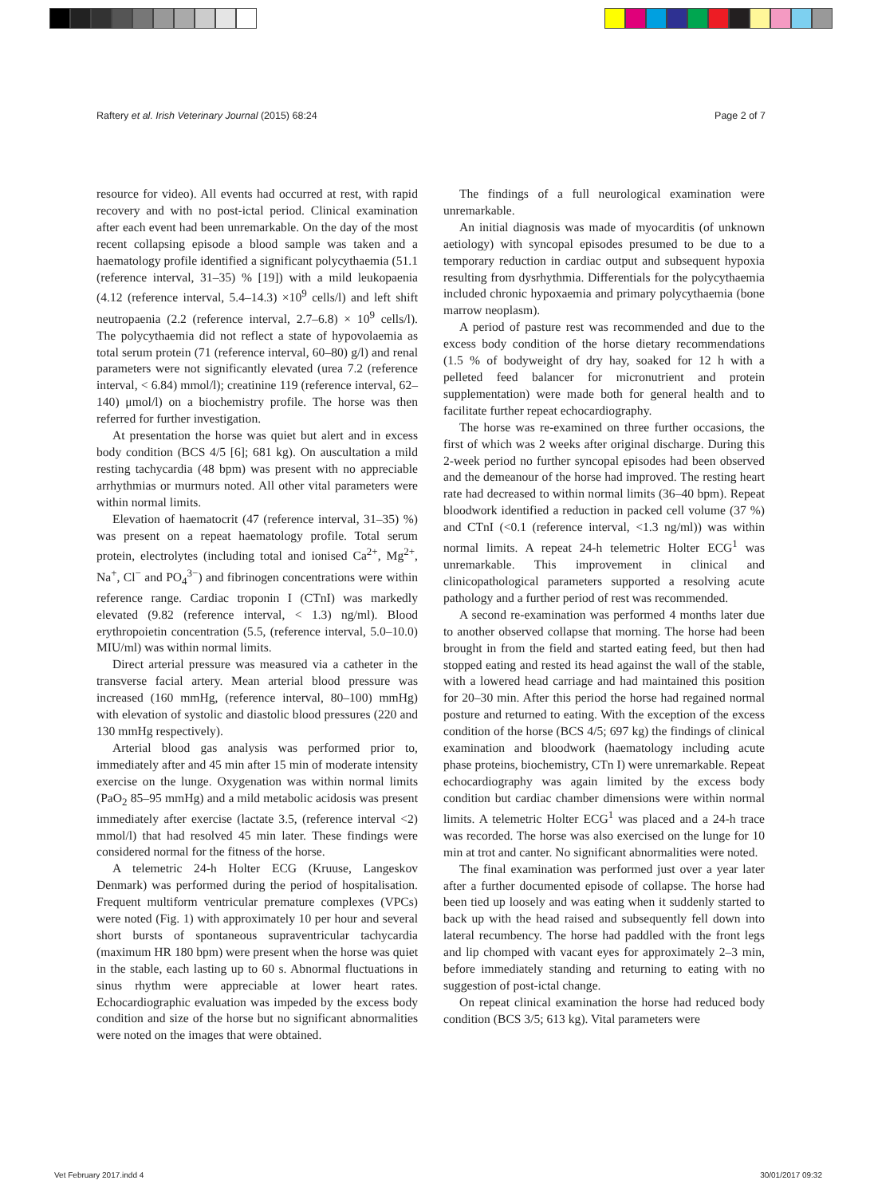Raftery et al. Irish Veterinary Journal (2015) 68:24 Page 2 of 7
resource for video). All events had occurred at rest, with rapid recovery and with no post-ictal period. Clinical examination after each event had been unremarkable. On the day of the most recent collapsing episode a blood sample was taken and a haematology profile identified a significant polycythaemia (51.1 (reference interval, 31–35) % [19]) with a mild leukopaenia (4.12 (reference interval, 5.4–14.3) ×10<sup>9</sup> cells/l) and left shift neutropaenia (2.2 (reference interval, 2.7–6.8) × 10<sup>9</sup> cells/l). The polycythaemia did not reflect a state of hypovolaemia as total serum protein (71 (reference interval, 60–80) g/l) and renal parameters were not significantly elevated (urea 7.2 (reference interval, < 6.84) mmol/l); creatinine 119 (reference interval, 62–140) μmol/l) on a biochemistry profile. The horse was then referred for further investigation.
At presentation the horse was quiet but alert and in excess body condition (BCS 4/5 [6]; 681 kg). On auscultation a mild resting tachycardia (48 bpm) was present with no appreciable arrhythmias or murmurs noted. All other vital parameters were within normal limits.
Elevation of haematocrit (47 (reference interval, 31–35) %) was present on a repeat haematology profile. Total serum protein, electrolytes (including total and ionised Ca<sup>2+</sup>, Mg<sup>2+</sup>, Na<sup>+</sup>, Cl<sup>−</sup> and PO<sub>4</sub><sup>3−</sup>) and fibrinogen concentrations were within reference range. Cardiac troponin I (CTnI) was markedly elevated (9.82 (reference interval, < 1.3) ng/ml). Blood erythropoietin concentration (5.5, (reference interval, 5.0–10.0) MIU/ml) was within normal limits.
Direct arterial pressure was measured via a catheter in the transverse facial artery. Mean arterial blood pressure was increased (160 mmHg, (reference interval, 80–100) mmHg) with elevation of systolic and diastolic blood pressures (220 and 130 mmHg respectively).
Arterial blood gas analysis was performed prior to, immediately after and 45 min after 15 min of moderate intensity exercise on the lunge. Oxygenation was within normal limits (PaO<sub>2</sub> 85–95 mmHg) and a mild metabolic acidosis was present immediately after exercise (lactate 3.5, (reference interval <2) mmol/l) that had resolved 45 min later. These findings were considered normal for the fitness of the horse.
A telemetric 24-h Holter ECG (Kruuse, Langeskov Denmark) was performed during the period of hospitalisation. Frequent multiform ventricular premature complexes (VPCs) were noted (Fig. 1) with approximately 10 per hour and several short bursts of spontaneous supraventricular tachycardia (maximum HR 180 bpm) were present when the horse was quiet in the stable, each lasting up to 60 s. Abnormal fluctuations in sinus rhythm were appreciable at lower heart rates. Echocardiographic evaluation was impeded by the excess body condition and size of the horse but no significant abnormalities were noted on the images that were obtained.
The findings of a full neurological examination were unremarkable.
An initial diagnosis was made of myocarditis (of unknown aetiology) with syncopal episodes presumed to be due to a temporary reduction in cardiac output and subsequent hypoxia resulting from dysrhythmia. Differentials for the polycythaemia included chronic hypoxaemia and primary polycythaemia (bone marrow neoplasm).
A period of pasture rest was recommended and due to the excess body condition of the horse dietary recommendations (1.5 % of bodyweight of dry hay, soaked for 12 h with a pelleted feed balancer for micronutrient and protein supplementation) were made both for general health and to facilitate further repeat echocardiography.
The horse was re-examined on three further occasions, the first of which was 2 weeks after original discharge. During this 2-week period no further syncopal episodes had been observed and the demeanour of the horse had improved. The resting heart rate had decreased to within normal limits (36–40 bpm). Repeat bloodwork identified a reduction in packed cell volume (37 %) and CTnI (<0.1 (reference interval, <1.3 ng/ml)) was within normal limits. A repeat 24-h telemetric Holter ECG<sup>1</sup> was unremarkable. This improvement in clinical and clinicopathological parameters supported a resolving acute pathology and a further period of rest was recommended.
A second re-examination was performed 4 months later due to another observed collapse that morning. The horse had been brought in from the field and started eating feed, but then had stopped eating and rested its head against the wall of the stable, with a lowered head carriage and had maintained this position for 20–30 min. After this period the horse had regained normal posture and returned to eating. With the exception of the excess condition of the horse (BCS 4/5; 697 kg) the findings of clinical examination and bloodwork (haematology including acute phase proteins, biochemistry, CTn I) were unremarkable. Repeat echocardiography was again limited by the excess body condition but cardiac chamber dimensions were within normal limits. A telemetric Holter ECG<sup>1</sup> was placed and a 24-h trace was recorded. The horse was also exercised on the lunge for 10 min at trot and canter. No significant abnormalities were noted.
The final examination was performed just over a year later after a further documented episode of collapse. The horse had been tied up loosely and was eating when it suddenly started to back up with the head raised and subsequently fell down into lateral recumbency. The horse had paddled with the front legs and lip chomped with vacant eyes for approximately 2–3 min, before immediately standing and returning to eating with no suggestion of post-ictal change.
On repeat clinical examination the horse had reduced body condition (BCS 3/5; 613 kg). Vital parameters were
Vet February 2017.indd 4 30/01/2017 09:32